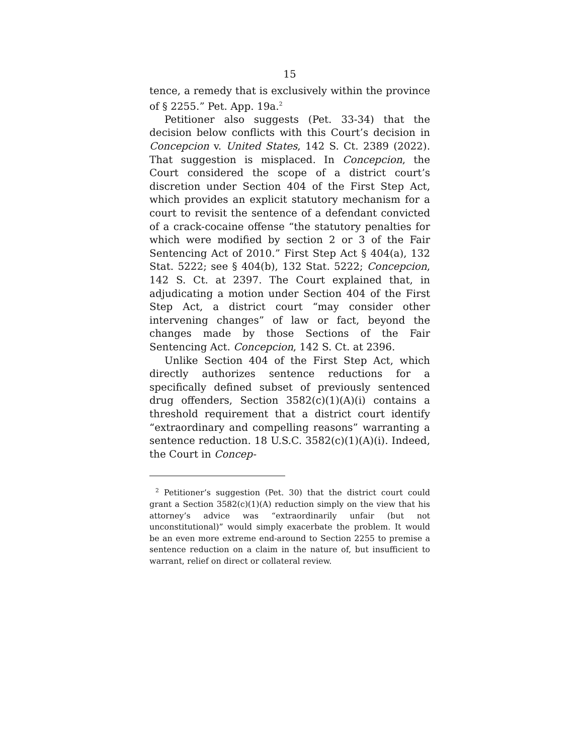15
tence, a remedy that is exclusively within the province of § 2255.” Pet. App. 19a.<sup>2</sup>
Petitioner also suggests (Pet. 33-34) that the decision below conflicts with this Court’s decision in Concepcion v. United States, 142 S. Ct. 2389 (2022). That suggestion is misplaced. In Concepcion, the Court considered the scope of a district court’s discretion under Section 404 of the First Step Act, which provides an explicit statutory mechanism for a court to revisit the sentence of a defendant convicted of a crack-cocaine offense “the statutory penalties for which were modified by section 2 or 3 of the Fair Sentencing Act of 2010.” First Step Act § 404(a), 132 Stat. 5222; see § 404(b), 132 Stat. 5222; Concepcion, 142 S. Ct. at 2397. The Court explained that, in adjudicating a motion under Section 404 of the First Step Act, a district court “may consider other intervening changes” of law or fact, beyond the changes made by those Sections of the Fair Sentencing Act. Concepcion, 142 S. Ct. at 2396.
Unlike Section 404 of the First Step Act, which directly authorizes sentence reductions for a specifically defined subset of previously sentenced drug offenders, Section 3582(c)(1)(A)(i) contains a threshold requirement that a district court identify “extraordinary and compelling reasons” warranting a sentence reduction. 18 U.S.C. 3582(c)(1)(A)(i). Indeed, the Court in Concep-
<sup>2</sup> Petitioner’s suggestion (Pet. 30) that the district court could grant a Section 3582(c)(1)(A) reduction simply on the view that his attorney’s advice was “extraordinarily unfair (but not unconstitutional)” would simply exacerbate the problem. It would be an even more extreme end-around to Section 2255 to premise a sentence reduction on a claim in the nature of, but insufficient to warrant, relief on direct or collateral review.